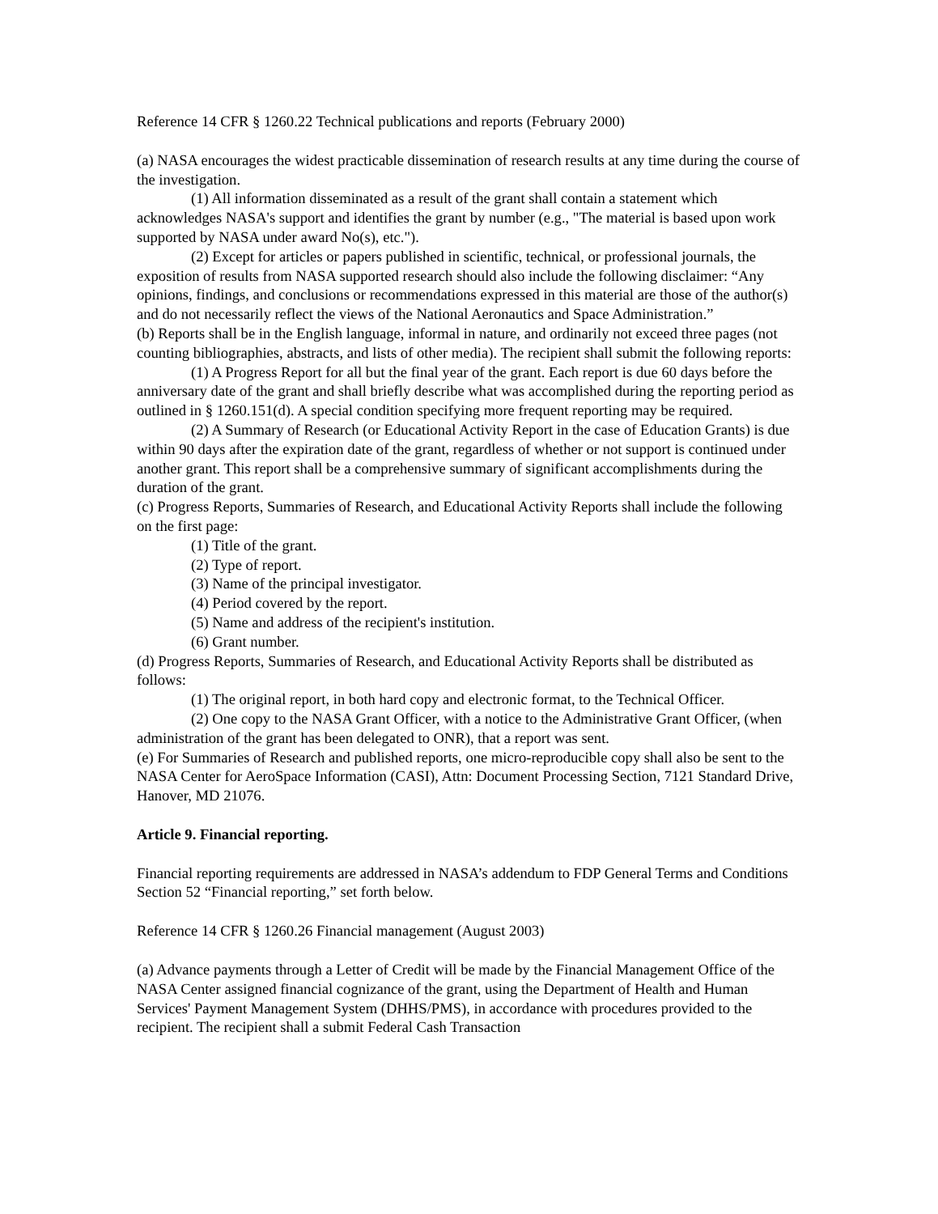Reference 14 CFR § 1260.22 Technical publications and reports (February 2000)
(a) NASA encourages the widest practicable dissemination of research results at any time during the course of the investigation.
(1) All information disseminated as a result of the grant shall contain a statement which acknowledges NASA's support and identifies the grant by number (e.g., "The material is based upon work supported by NASA under award No(s), etc.").
(2) Except for articles or papers published in scientific, technical, or professional journals, the exposition of results from NASA supported research should also include the following disclaimer: “Any opinions, findings, and conclusions or recommendations expressed in this material are those of the author(s) and do not necessarily reflect the views of the National Aeronautics and Space Administration.”
(b) Reports shall be in the English language, informal in nature, and ordinarily not exceed three pages (not counting bibliographies, abstracts, and lists of other media). The recipient shall submit the following reports:
(1) A Progress Report for all but the final year of the grant. Each report is due 60 days before the anniversary date of the grant and shall briefly describe what was accomplished during the reporting period as outlined in § 1260.151(d). A special condition specifying more frequent reporting may be required.
(2) A Summary of Research (or Educational Activity Report in the case of Education Grants) is due within 90 days after the expiration date of the grant, regardless of whether or not support is continued under another grant. This report shall be a comprehensive summary of significant accomplishments during the duration of the grant.
(c) Progress Reports, Summaries of Research, and Educational Activity Reports shall include the following on the first page:
(1) Title of the grant.
(2) Type of report.
(3) Name of the principal investigator.
(4) Period covered by the report.
(5) Name and address of the recipient's institution.
(6) Grant number.
(d) Progress Reports, Summaries of Research, and Educational Activity Reports shall be distributed as follows:
(1) The original report, in both hard copy and electronic format, to the Technical Officer.
(2) One copy to the NASA Grant Officer, with a notice to the Administrative Grant Officer, (when administration of the grant has been delegated to ONR), that a report was sent.
(e) For Summaries of Research and published reports, one micro-reproducible copy shall also be sent to the NASA Center for AeroSpace Information (CASI), Attn: Document Processing Section, 7121 Standard Drive, Hanover, MD 21076.
Article 9. Financial reporting.
Financial reporting requirements are addressed in NASA’s addendum to FDP General Terms and Conditions Section 52 “Financial reporting,” set forth below.
Reference 14 CFR § 1260.26 Financial management (August 2003)
(a) Advance payments through a Letter of Credit will be made by the Financial Management Office of the NASA Center assigned financial cognizance of the grant, using the Department of Health and Human Services' Payment Management System (DHHS/PMS), in accordance with procedures provided to the recipient. The recipient shall a submit Federal Cash Transaction